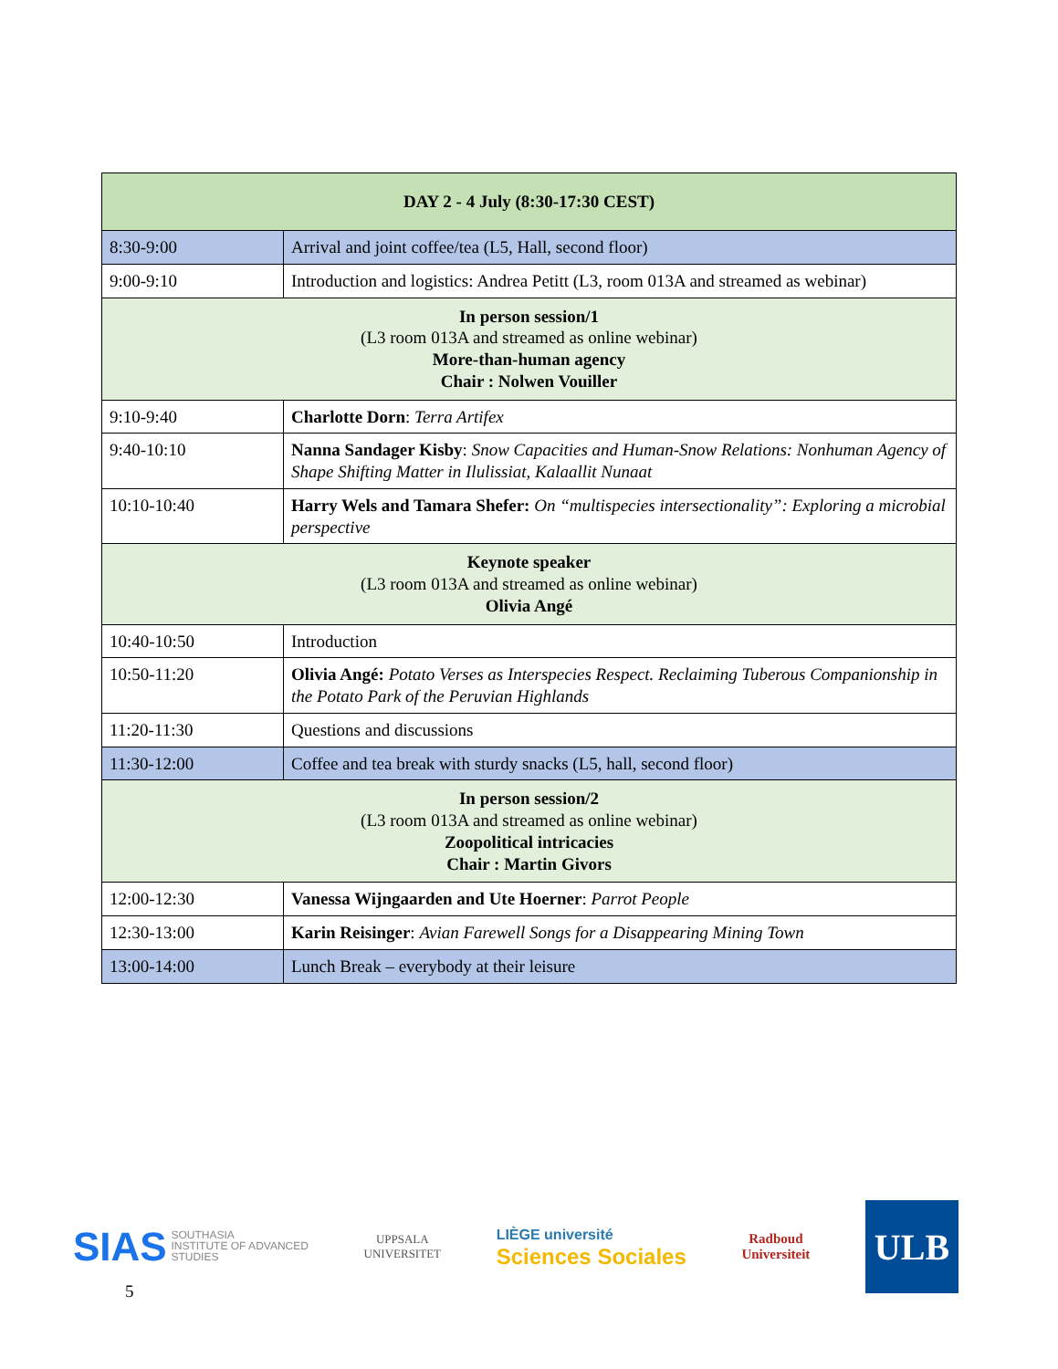| DAY 2 - 4 July (8:30-17:30 CEST) | |
| 8:30-9:00 | Arrival and joint coffee/tea (L5, Hall, second floor) |
| 9:00-9:10 | Introduction and logistics: Andrea Petitt (L3, room 013A and streamed as webinar) |
| In person session/1 (L3 room 013A and streamed as online webinar) More-than-human agency Chair : Nolwen Vouiller | |
| 9:10-9:40 | Charlotte Dorn : Terra Artifex |
| 9:40-10:10 | Nanna Sandager Kisby : Snow Capacities and Human-Snow Relations: Nonhuman Agency of Shape Shifting Matter in Ilulissiat, Kalaallit Nunaat |
| 10:10-10:40 | Harry Wels and Tamara Shefer: On “multispecies intersectionality”: Exploring a microbial perspective |
| Keynote speaker (L3 room 013A and streamed as online webinar) Olivia Angé | |
| 10:40-10:50 | Introduction |
| 10:50-11:20 | Olivia Angé: Potato Verses as Interspecies Respect. Reclaiming Tuberous Companionship in the Potato Park of the Peruvian Highlands |
| 11:20-11:30 | Questions and discussions |
| 11:30-12:00 | Coffee and tea break with sturdy snacks (L5, hall, second floor) |
| In person session/2 (L3 room 013A and streamed as online webinar) Zoopolitical intricacies Chair : Martin Givors | |
| 12:00-12:30 | Vanessa Wijngaarden and Ute Hoerner : Parrot People |
| 12:30-13:00 | Karin Reisinger : Avian Farewell Songs for a Disappearing Mining Town |
| 13:00-14:00 | Lunch Break – everybody at their leisure |
SIAS SOUTHASIA
INSTITUTE OF ADVANCED
STUDIES
UPPSALA
UNIVERSITET
LIÈGE université
Sciences Sociales
Radboud
Universiteit
ULB
5